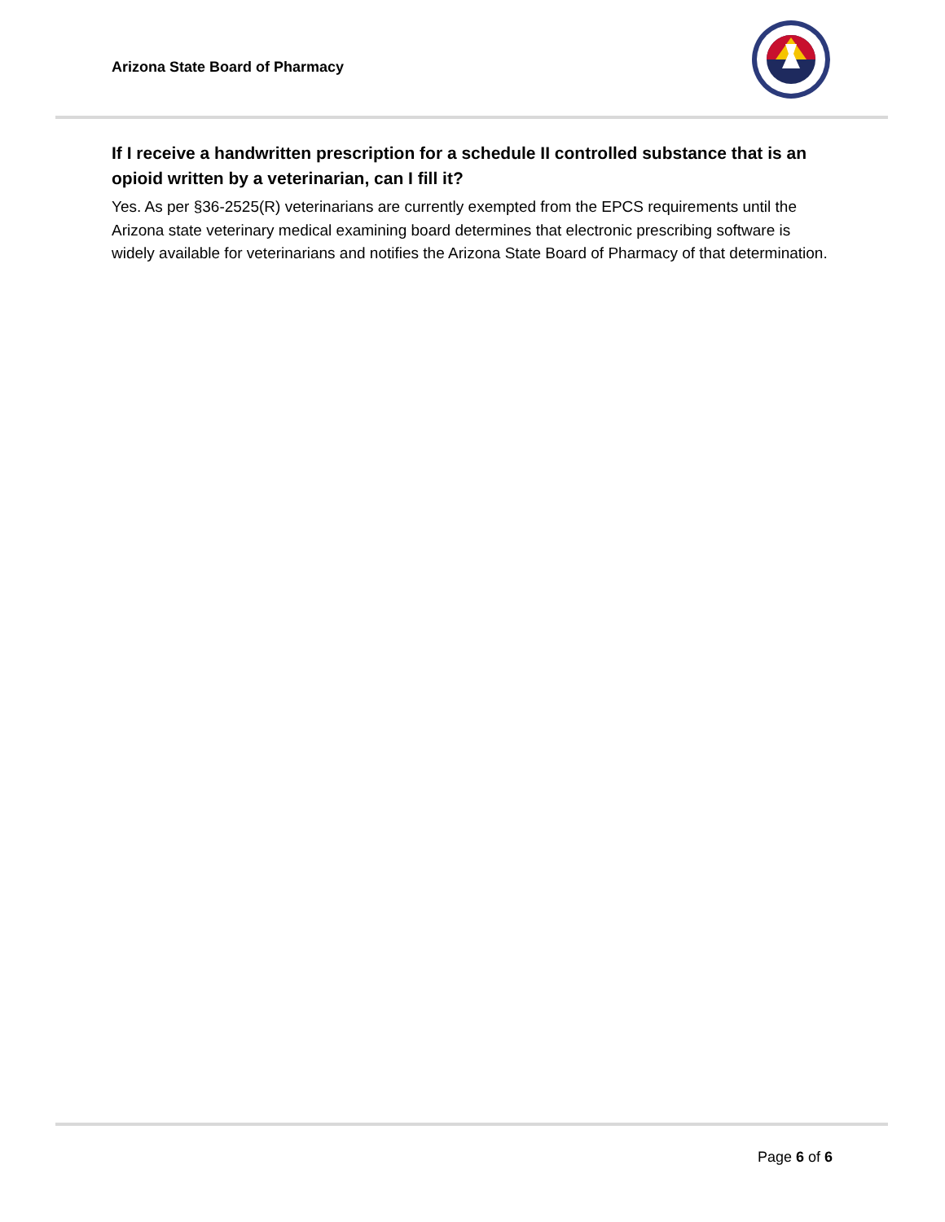Arizona State Board of Pharmacy
If I receive a handwritten prescription for a schedule II controlled substance that is an opioid written by a veterinarian, can I fill it?
Yes. As per §36-2525(R) veterinarians are currently exempted from the EPCS requirements until the Arizona state veterinary medical examining board determines that electronic prescribing software is widely available for veterinarians and notifies the Arizona State Board of Pharmacy of that determination.
Page 6 of 6